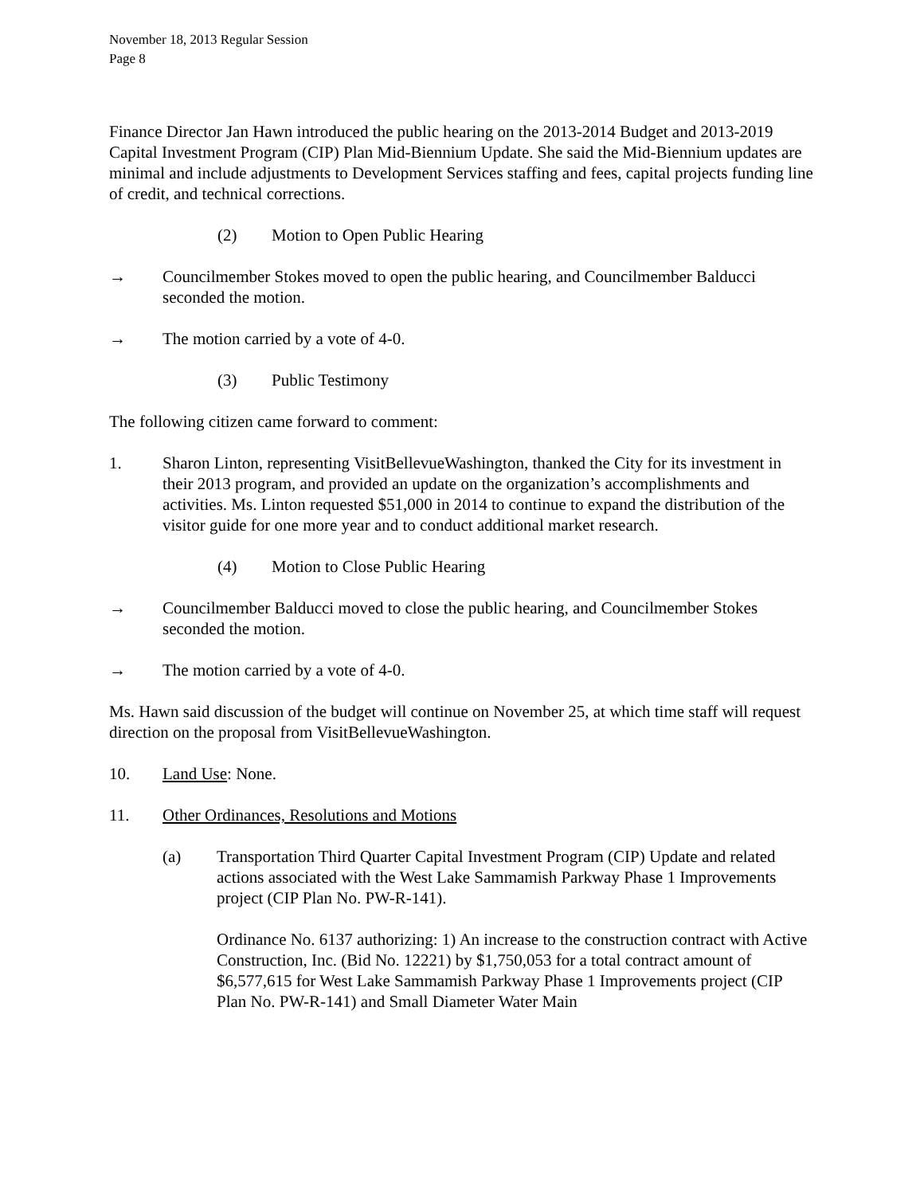November 18, 2013 Regular Session
Page 8
Finance Director Jan Hawn introduced the public hearing on the 2013-2014 Budget and 2013-2019 Capital Investment Program (CIP) Plan Mid-Biennium Update. She said the Mid-Biennium updates are minimal and include adjustments to Development Services staffing and fees, capital projects funding line of credit, and technical corrections.
(2) Motion to Open Public Hearing
→ Councilmember Stokes moved to open the public hearing, and Councilmember Balducci seconded the motion.
→ The motion carried by a vote of 4-0.
(3) Public Testimony
The following citizen came forward to comment:
1. Sharon Linton, representing VisitBellevueWashington, thanked the City for its investment in their 2013 program, and provided an update on the organization’s accomplishments and activities. Ms. Linton requested $51,000 in 2014 to continue to expand the distribution of the visitor guide for one more year and to conduct additional market research.
(4) Motion to Close Public Hearing
→ Councilmember Balducci moved to close the public hearing, and Councilmember Stokes seconded the motion.
→ The motion carried by a vote of 4-0.
Ms. Hawn said discussion of the budget will continue on November 25, at which time staff will request direction on the proposal from VisitBellevueWashington.
10. Land Use: None.
11. Other Ordinances, Resolutions and Motions
(a) Transportation Third Quarter Capital Investment Program (CIP) Update and related actions associated with the West Lake Sammamish Parkway Phase 1 Improvements project (CIP Plan No. PW-R-141).
Ordinance No. 6137 authorizing: 1) An increase to the construction contract with Active Construction, Inc. (Bid No. 12221) by $1,750,053 for a total contract amount of $6,577,615 for West Lake Sammamish Parkway Phase 1 Improvements project (CIP Plan No. PW-R-141) and Small Diameter Water Main